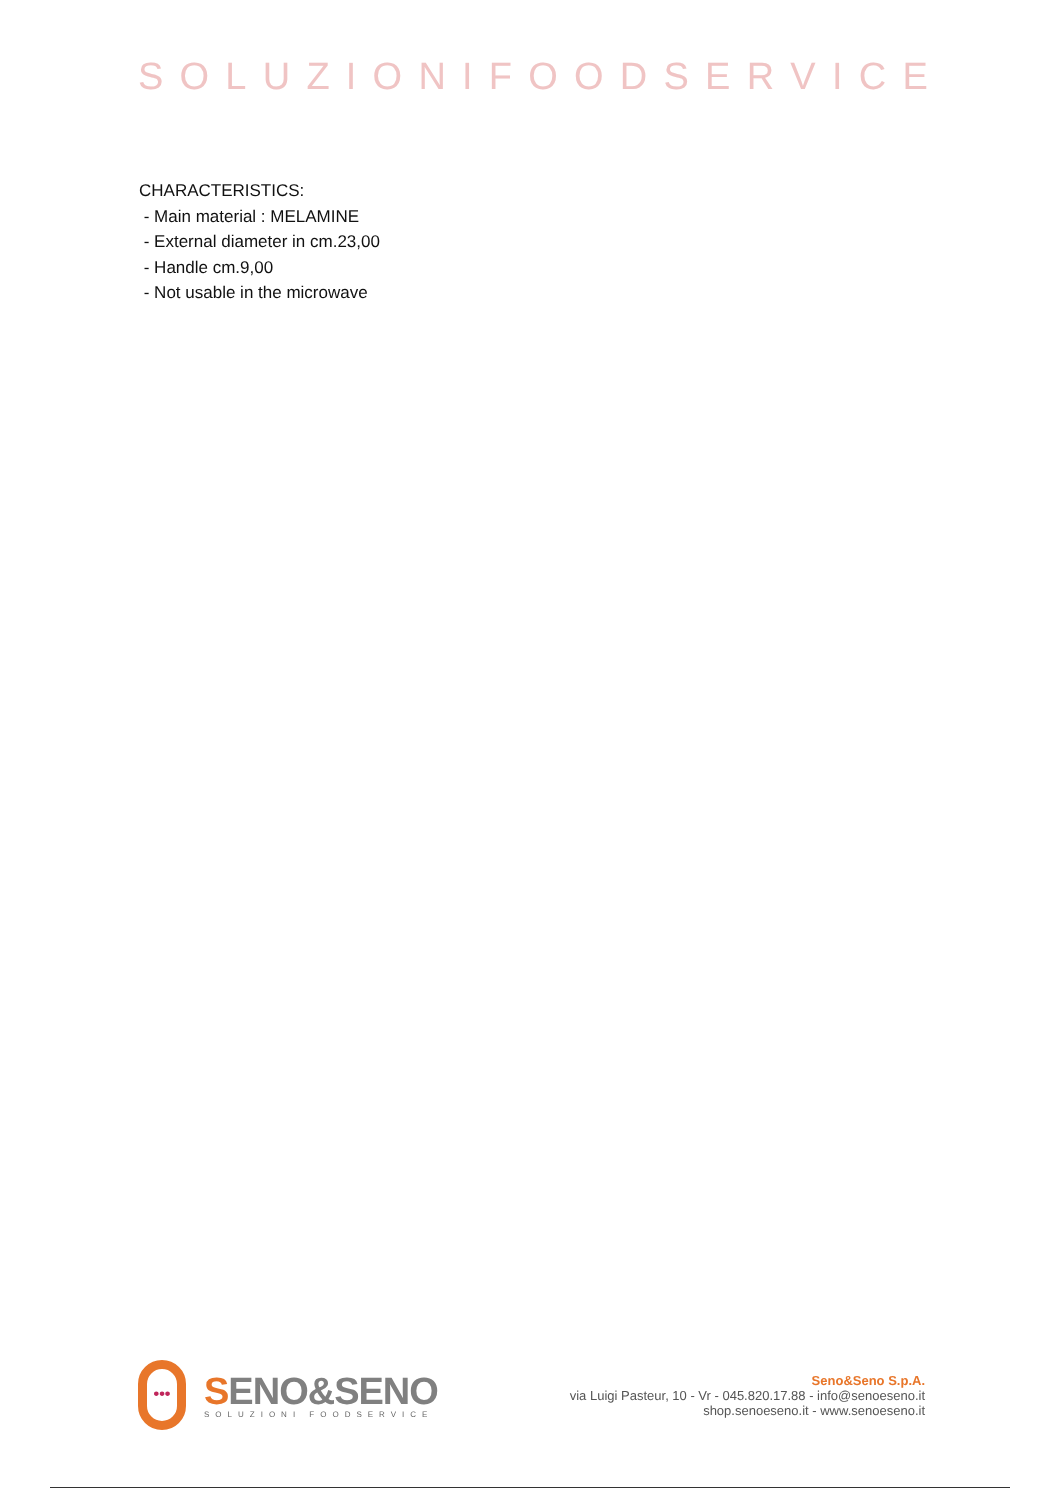SOLUZIONIFOODSERVICE
CHARACTERISTICS:
- Main material : MELAMINE
- External diameter in cm.23,00
- Handle cm.9,00
- Not usable in the microwave
•••
SENO&SENO
SOLUZIONI FOODSERVICE
Seno&Seno S.p.A.
via Luigi Pasteur, 10 - Vr - 045.820.17.88 - info@senoeseno.it
shop.senoeseno.it - www.senoeseno.it